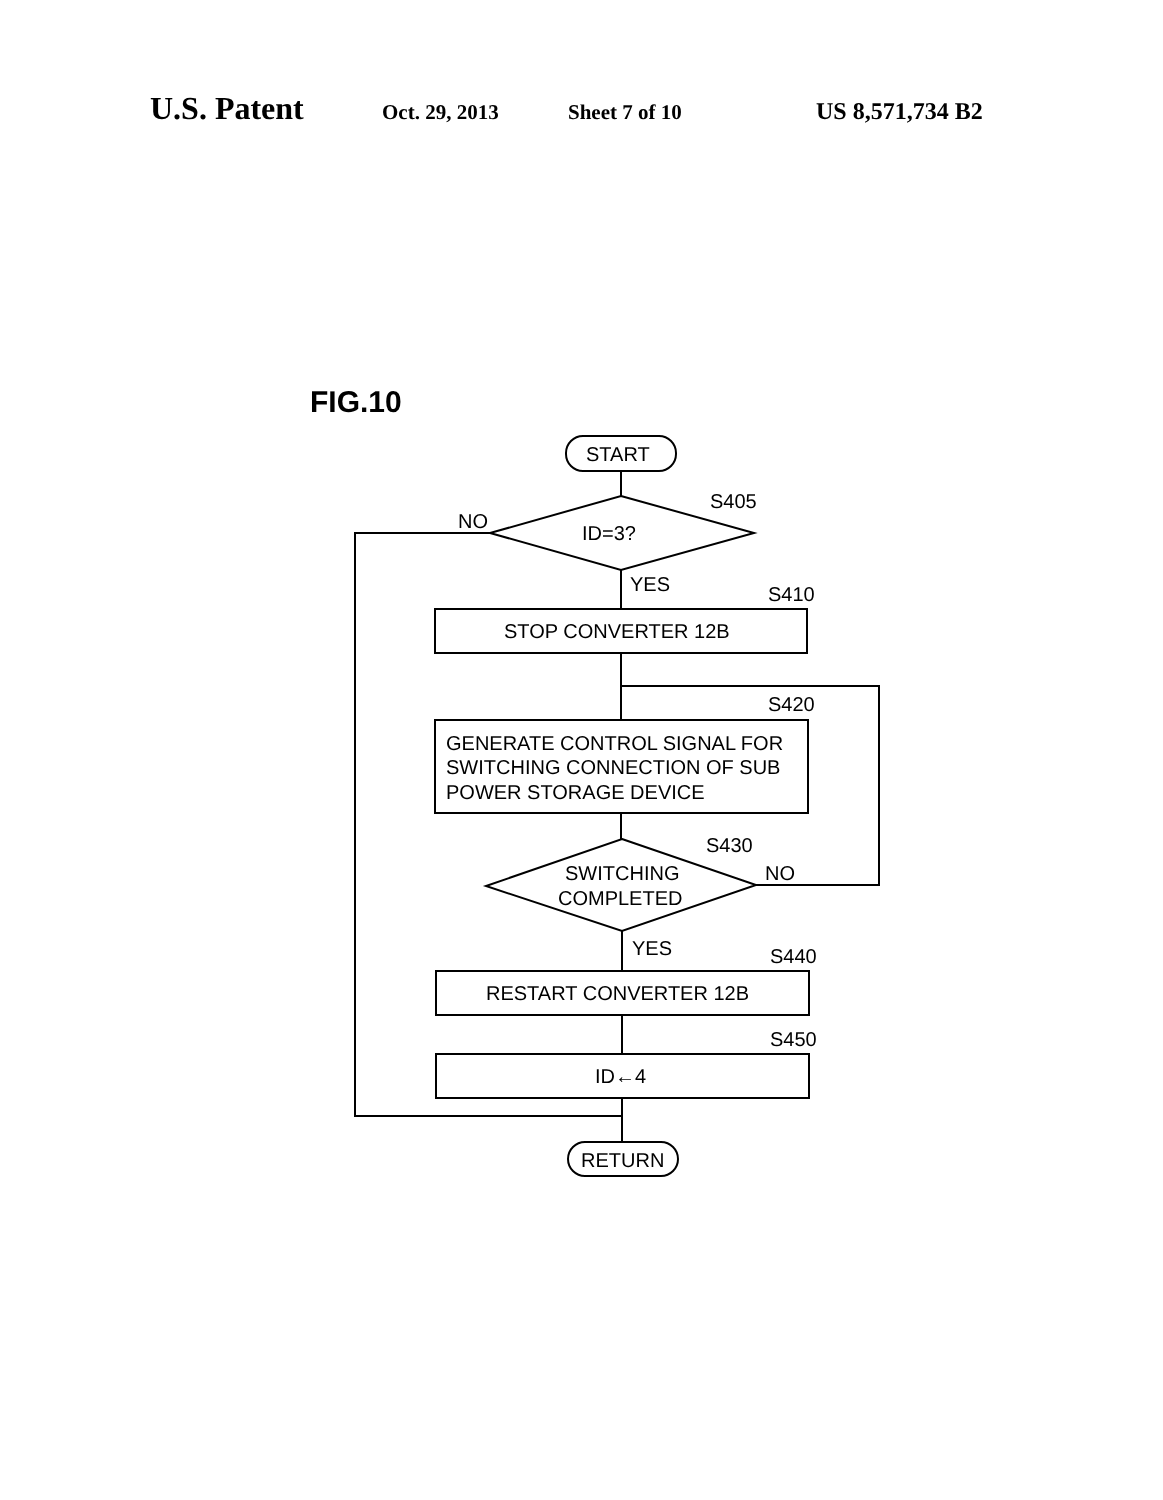U.S. Patent Oct. 29, 2013 Sheet 7 of 10 US 8,571,734 B2
FIG.10
START
ID=3?
S405
NO
YES
STOP CONVERTER 12B
S410
GENERATE CONTROL SIGNAL FOR
SWITCHING CONNECTION OF SUB
POWER STORAGE DEVICE
S420
SWITCHING
COMPLETED
S430
NO
YES
RESTART CONVERTER 12B
S440
ID←4
S450
RETURN